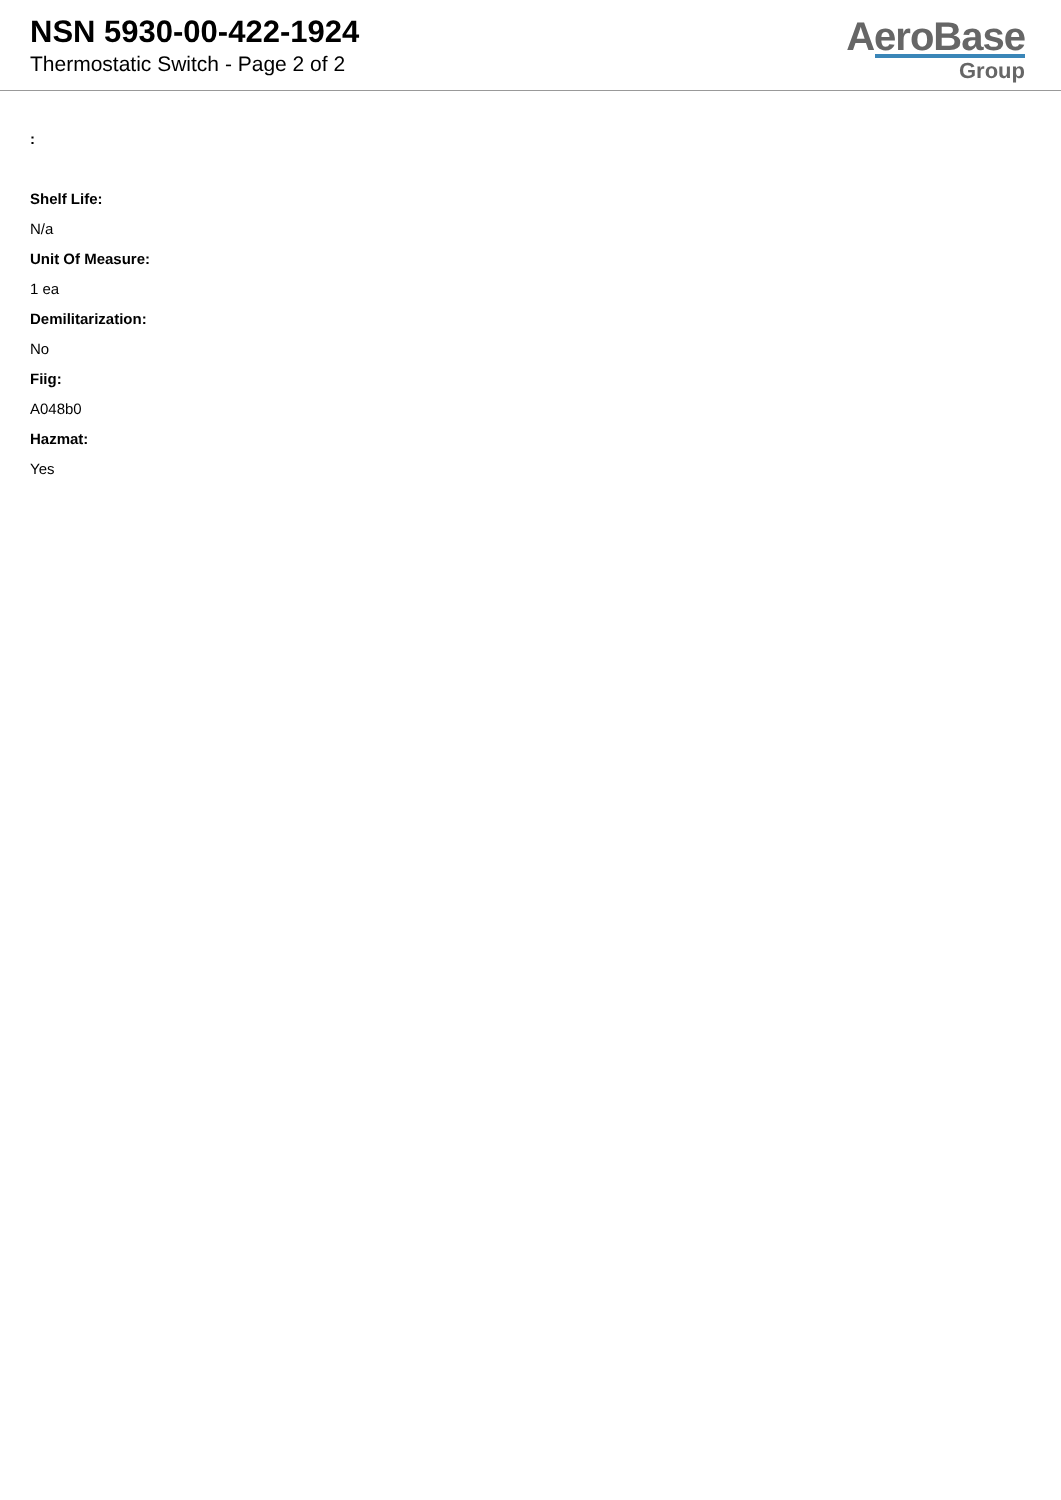NSN 5930-00-422-1924
Thermostatic Switch - Page 2 of 2
AeroBase
Group
:
Shelf Life:
N/a
Unit Of Measure:
1 ea
Demilitarization:
No
Fiig:
A048b0
Hazmat:
Yes